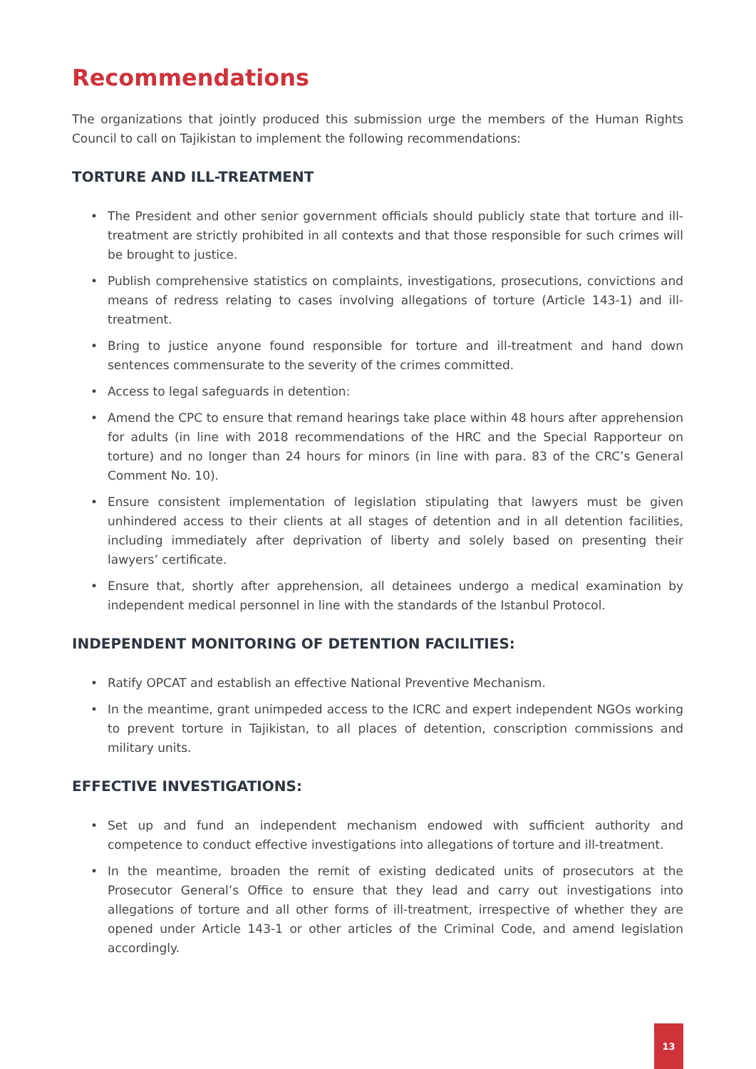Recommendations
The organizations that jointly produced this submission urge the members of the Human Rights Council to call on Tajikistan to implement the following recommendations:
TORTURE AND ILL-TREATMENT
• The President and other senior government officials should publicly state that torture and ill-treatment are strictly prohibited in all contexts and that those responsible for such crimes will be brought to justice.
• Publish comprehensive statistics on complaints, investigations, prosecutions, convictions and means of redress relating to cases involving allegations of torture (Article 143-1) and ill-treatment.
• Bring to justice anyone found responsible for torture and ill-treatment and hand down sentences commensurate to the severity of the crimes committed.
• Access to legal safeguards in detention:
• Amend the CPC to ensure that remand hearings take place within 48 hours after apprehension for adults (in line with 2018 recommendations of the HRC and the Special Rapporteur on torture) and no longer than 24 hours for minors (in line with para. 83 of the CRC’s General Comment No. 10).
• Ensure consistent implementation of legislation stipulating that lawyers must be given unhindered access to their clients at all stages of detention and in all detention facilities, including immediately after deprivation of liberty and solely based on presenting their lawyers’ certificate.
• Ensure that, shortly after apprehension, all detainees undergo a medical examination by independent medical personnel in line with the standards of the Istanbul Protocol.
INDEPENDENT MONITORING OF DETENTION FACILITIES:
• Ratify OPCAT and establish an effective National Preventive Mechanism.
• In the meantime, grant unimpeded access to the ICRC and expert independent NGOs working to prevent torture in Tajikistan, to all places of detention, conscription commissions and military units.
EFFECTIVE INVESTIGATIONS:
• Set up and fund an independent mechanism endowed with sufficient authority and competence to conduct effective investigations into allegations of torture and ill-treatment.
• In the meantime, broaden the remit of existing dedicated units of prosecutors at the Prosecutor General’s Office to ensure that they lead and carry out investigations into allegations of torture and all other forms of ill-treatment, irrespective of whether they are opened under Article 143-1 or other articles of the Criminal Code, and amend legislation accordingly.
13